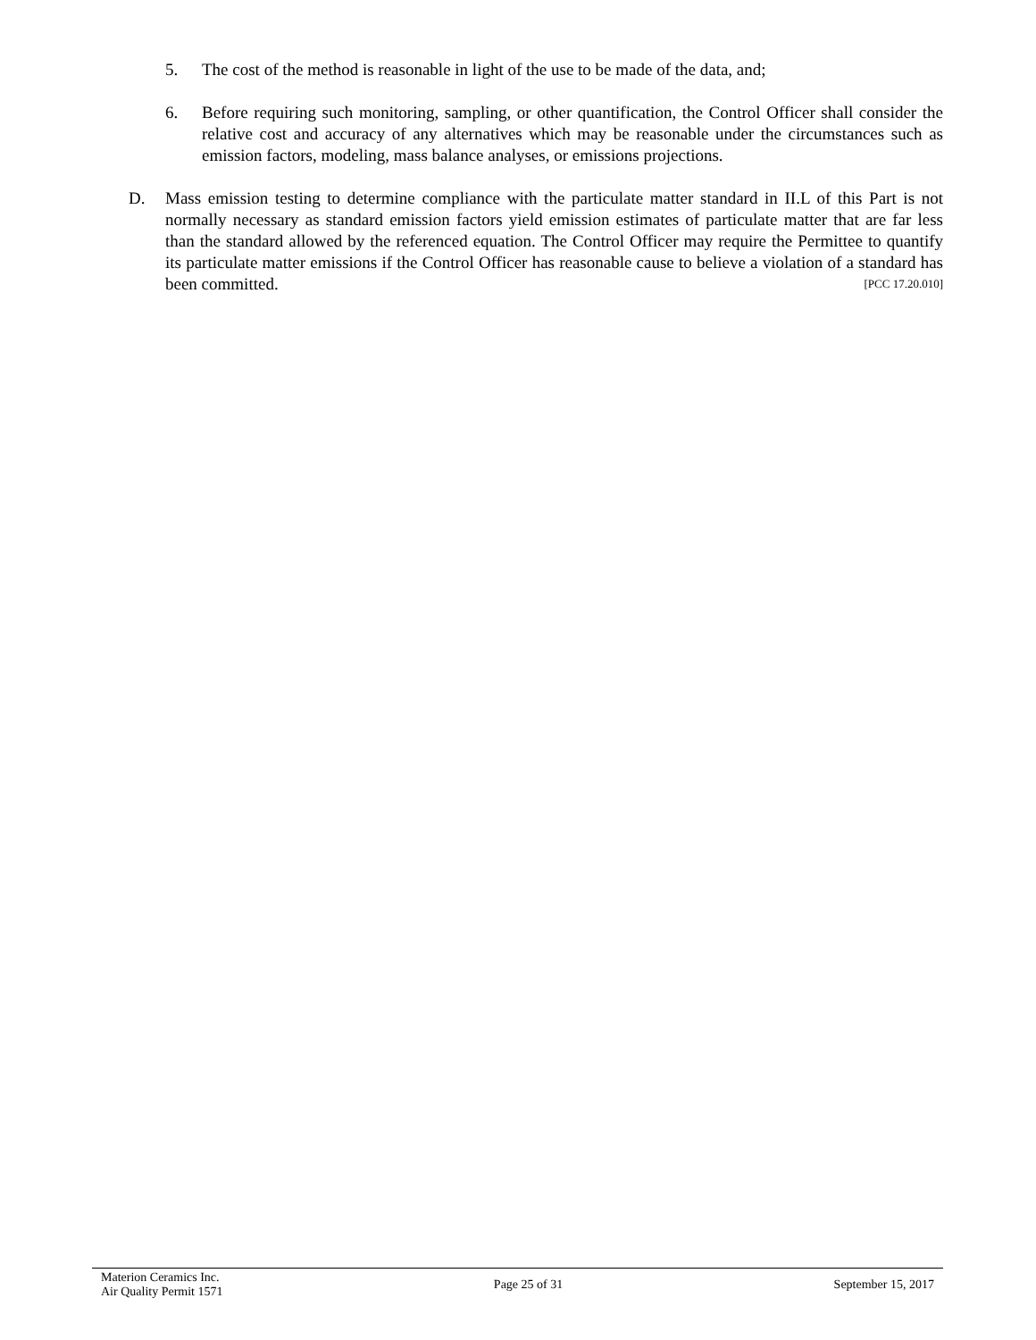5.
The cost of the method is reasonable in light of the use to be made of the data, and;
6.
Before requiring such monitoring, sampling, or other quantification, the Control Officer shall consider the relative cost and accuracy of any alternatives which may be reasonable under the circumstances such as emission factors, modeling, mass balance analyses, or emissions projections.
D.
Mass emission testing to determine compliance with the particulate matter standard in II.L of this Part is not normally necessary as standard emission factors yield emission estimates of particulate matter that are far less than the standard allowed by the referenced equation. The Control Officer may require the Permittee to quantify its particulate matter emissions if the Control Officer has reasonable cause to believe a violation of a standard has been committed. [PCC 17.20.010]
Materion Ceramics Inc.
Air Quality Permit 1571
Page 25 of 31 September 15, 2017